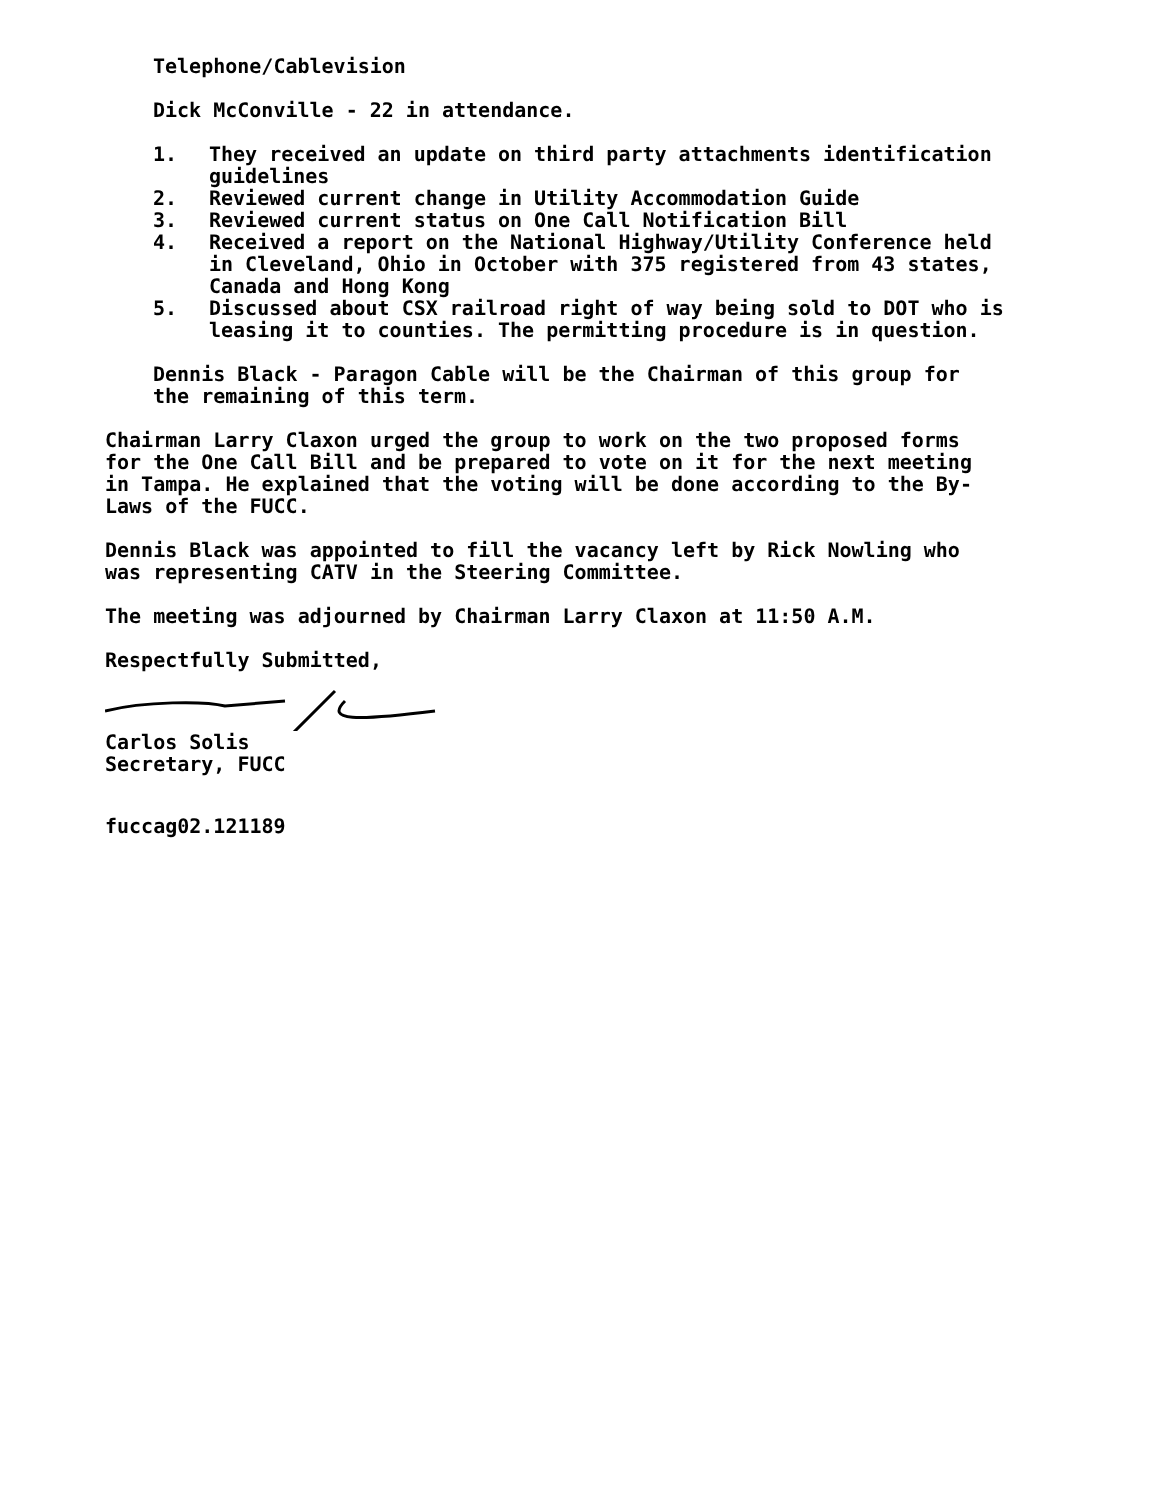Telephone/Cablevision
Dick McConville - 22 in attendance.
1. They received an update on third party attachments identification guidelines
2. Reviewed current change in Utility Accommodation Guide
3. Reviewed current status on One Call Notification Bill
4. Received a report on the National Highway/Utility Conference held in Cleveland, Ohio in October with 375 registered from 43 states, Canada and Hong Kong
5. Discussed about CSX railroad right of way being sold to DOT who is leasing it to counties. The permitting procedure is in question.
Dennis Black - Paragon Cable will be the Chairman of this group for the remaining of this term.
Chairman Larry Claxon urged the group to work on the two proposed forms for the One Call Bill and be prepared to vote on it for the next meeting in Tampa. He explained that the voting will be done according to the By-Laws of the FUCC.
Dennis Black was appointed to fill the vacancy left by Rick Nowling who was representing CATV in the Steering Committee.
The meeting was adjourned by Chairman Larry Claxon at 11:50 A.M.
Respectfully Submitted,
Carlos Solis
Secretary, FUCC
fuccag02.121189